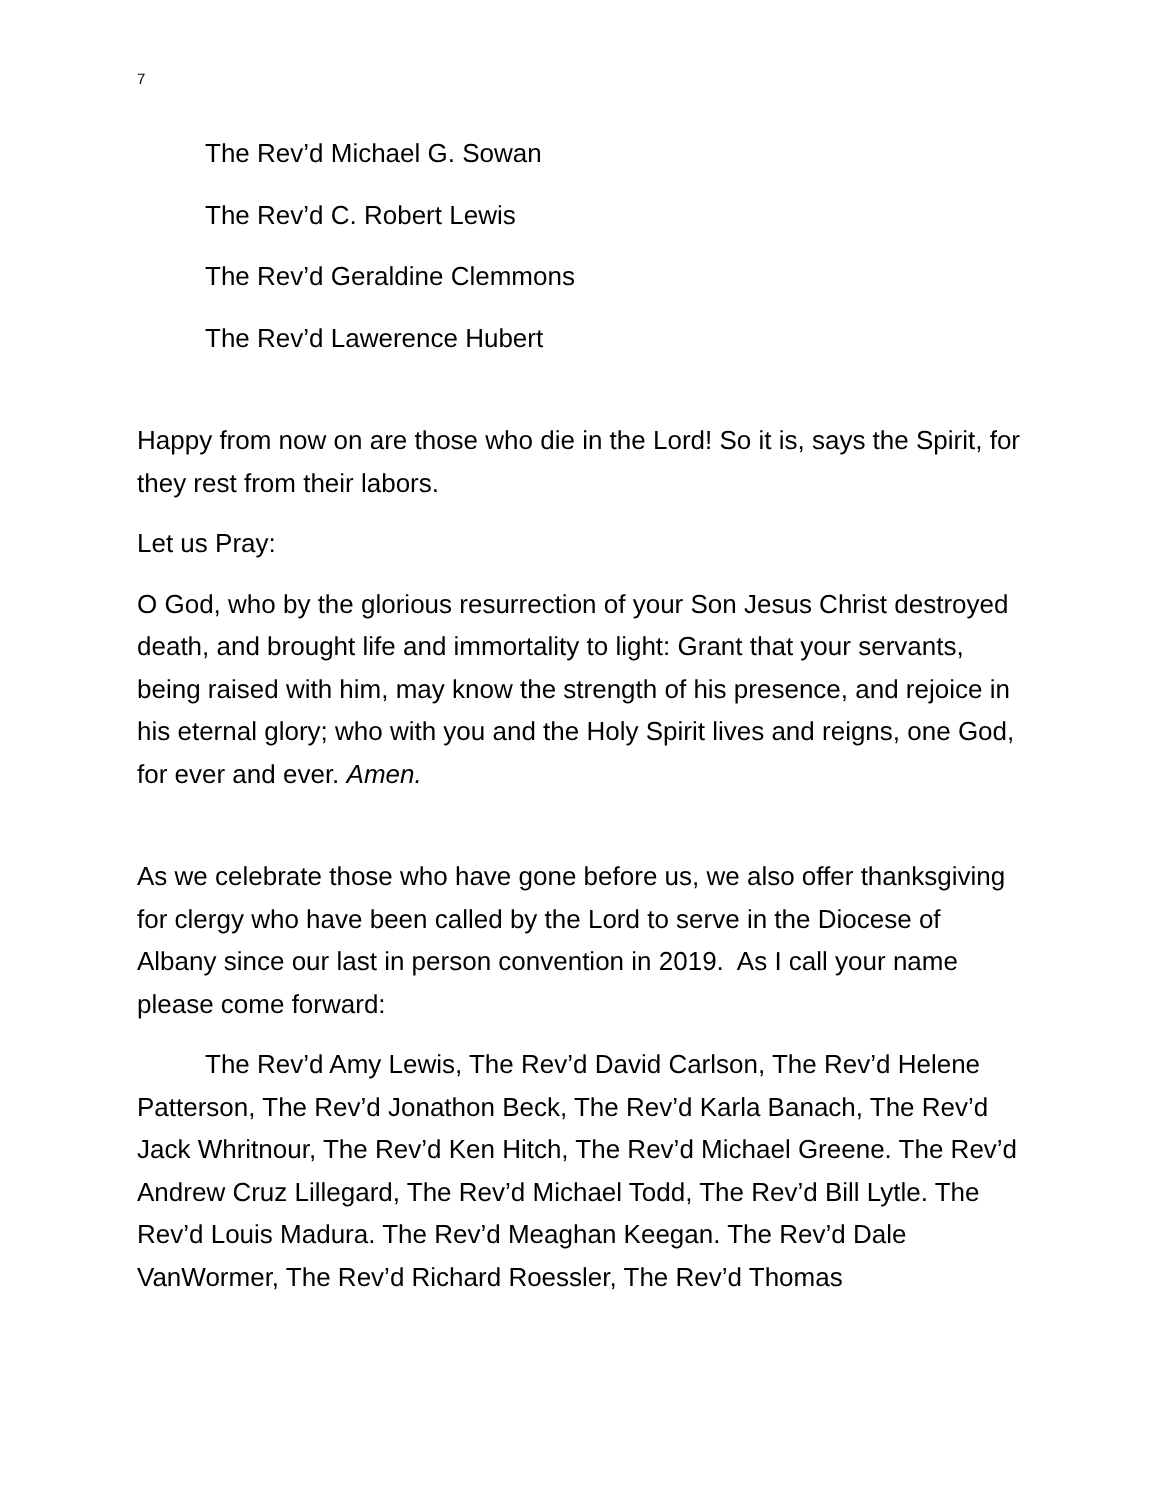7
The Rev’d Michael G. Sowan
The Rev’d C. Robert Lewis
The Rev’d Geraldine Clemmons
The Rev’d Lawerence Hubert
Happy from now on are those who die in the Lord! So it is, says the Spirit, for they rest from their labors.
Let us Pray:
O God, who by the glorious resurrection of your Son Jesus Christ destroyed death, and brought life and immortality to light: Grant that your servants, being raised with him, may know the strength of his presence, and rejoice in his eternal glory; who with you and the Holy Spirit lives and reigns, one God, for ever and ever. Amen.
As we celebrate those who have gone before us, we also offer thanksgiving for clergy who have been called by the Lord to serve in the Diocese of Albany since our last in person convention in 2019. As I call your name please come forward:
The Rev’d Amy Lewis, The Rev’d David Carlson, The Rev’d Helene Patterson, The Rev’d Jonathon Beck, The Rev’d Karla Banach, The Rev’d Jack Whritnour, The Rev’d Ken Hitch, The Rev’d Michael Greene. The Rev’d Andrew Cruz Lillegard, The Rev’d Michael Todd, The Rev’d Bill Lytle. The Rev’d Louis Madura. The Rev’d Meaghan Keegan. The Rev’d Dale VanWormer, The Rev’d Richard Roessler, The Rev’d Thomas